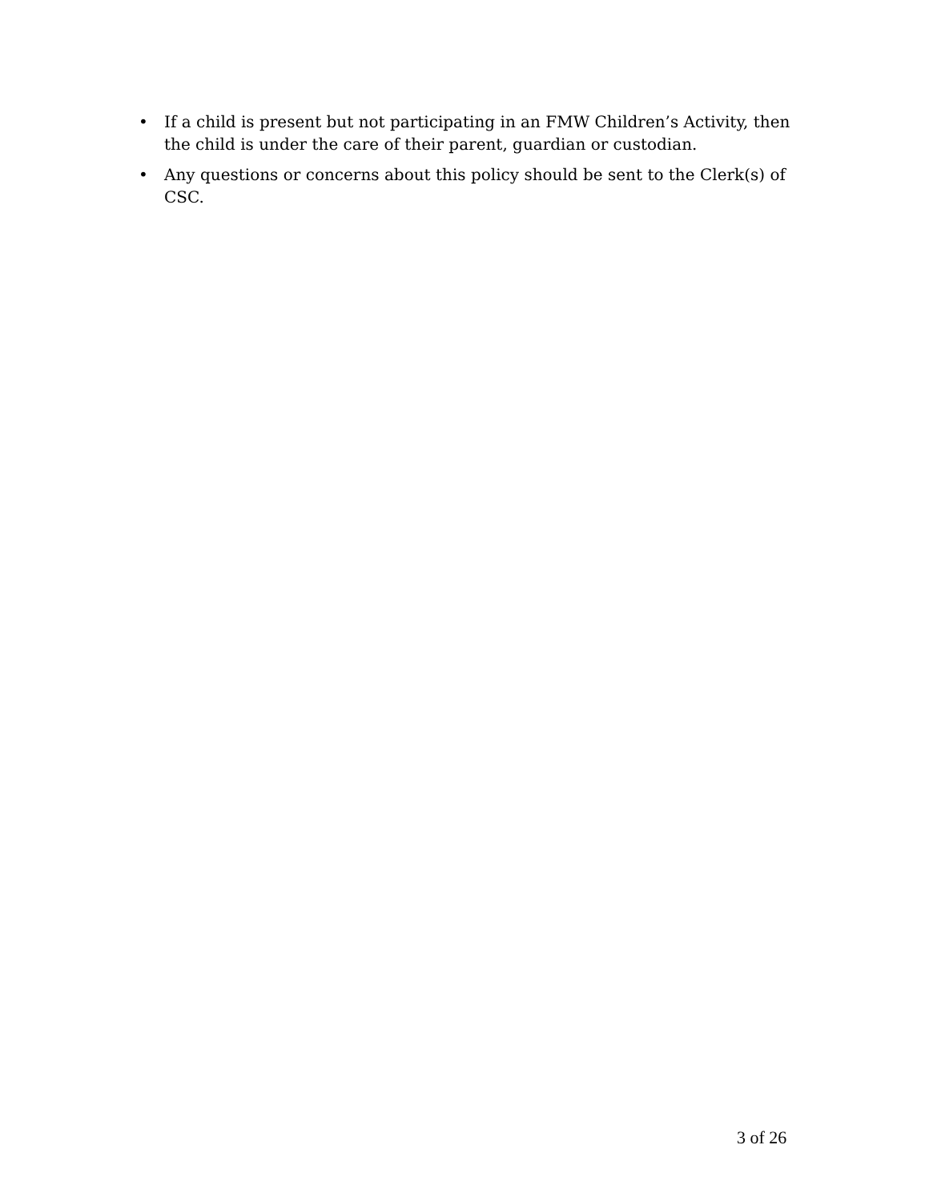• If a child is present but not participating in an FMW Children’s Activity, then the child is under the care of their parent, guardian or custodian.
• Any questions or concerns about this policy should be sent to the Clerk(s) of CSC.
3 of 26